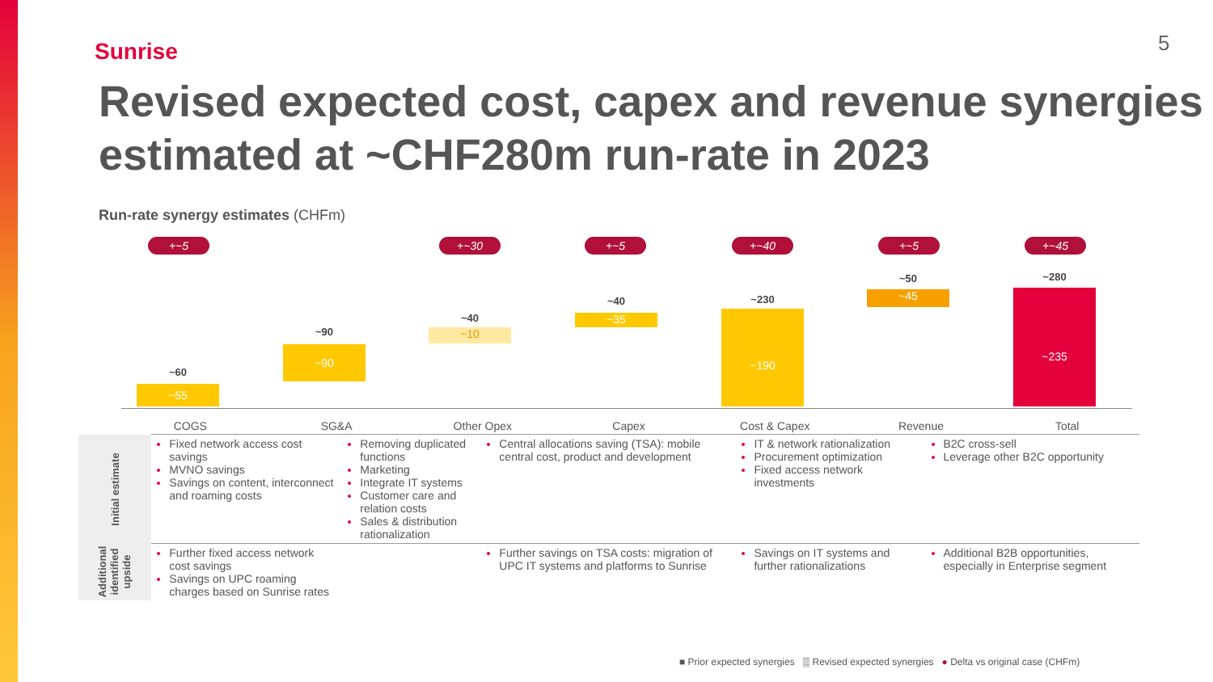Sunrise 5
Revised expected cost, capex and revenue synergies estimated at ~CHF280m run-rate in 2023
Run-rate synergy estimates (CHFm)
+~5
~60
~55
~90
~90
+~30
~40
~10
+~5
~40
~35
+~40
~230
~190
+~5
~50
~45
+~45
~280
~235
COGS SG&A Other Opex Capex Cost & Capex Revenue Total
| Initial estimate | Fixed network access cost savings MVNO savings Savings on content, interconnect and roaming costs | Removing duplicated functions Marketing Integrate IT systems Customer care and relation costs Sales & distribution rationalization | Central allocations saving (TSA): mobile central cost, product and development | IT & network rationalization Procurement optimization Fixed access network investments | | B2C cross-sell Leverage other B2C opportunity | |
| Additional identified upside | Further fixed access network cost savings Savings on UPC roaming charges based on Sunrise rates | | Further savings on TSA costs: migration of UPC IT systems and platforms to Sunrise | Savings on IT systems and further rationalizations | | Additional B2B opportunities, especially in Enterprise segment | |
■ Prior expected synergies ▒ Revised expected synergies ● Delta vs original case (CHFm)